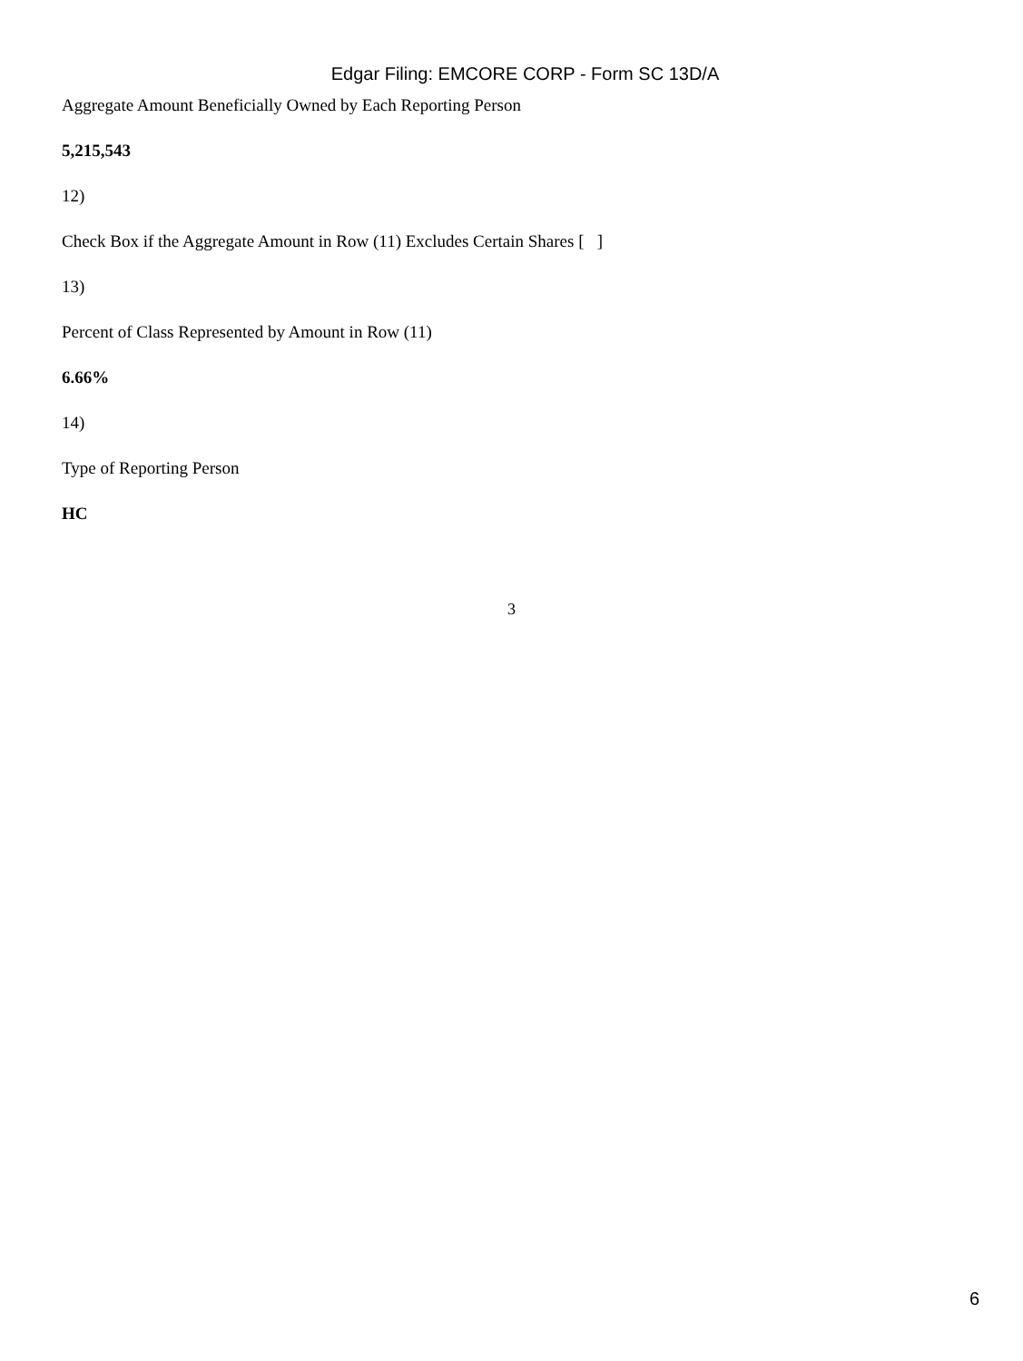Edgar Filing: EMCORE CORP - Form SC 13D/A
Aggregate Amount Beneficially Owned by Each Reporting Person
5,215,543
12)
Check Box if the Aggregate Amount in Row (11) Excludes Certain Shares [ ]
13)
Percent of Class Represented by Amount in Row (11)
6.66%
14)
Type of Reporting Person
HC
3
6